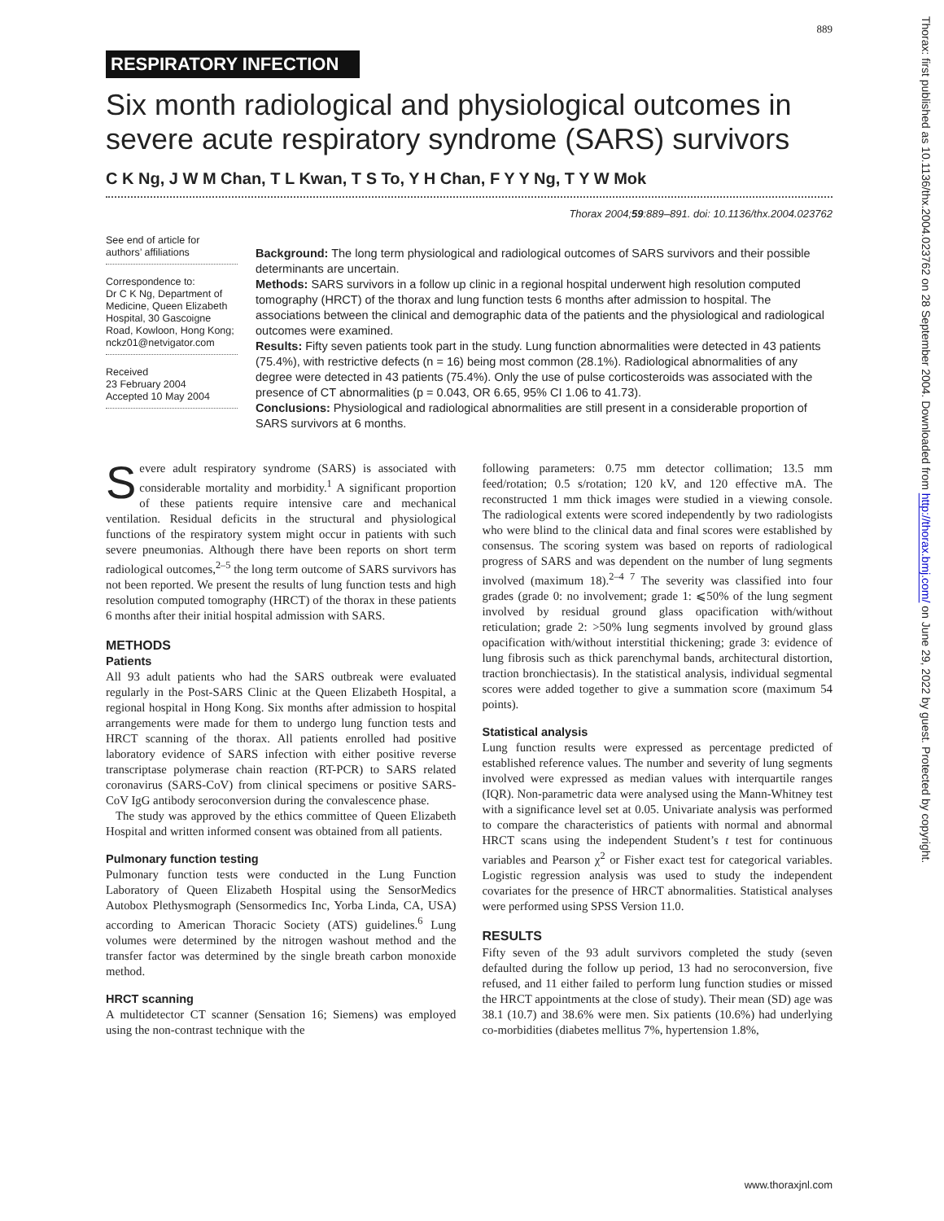889
RESPIRATORY INFECTION
Six month radiological and physiological outcomes in severe acute respiratory syndrome (SARS) survivors
C K Ng, J W M Chan, T L Kwan, T S To, Y H Chan, F Y Y Ng, T Y W Mok
Thorax 2004;59:889–891. doi: 10.1136/thx.2004.023762
See end of article for authors’ affiliations
Correspondence to:
Dr C K Ng, Department of Medicine, Queen Elizabeth Hospital, 30 Gascoigne Road, Kowloon, Hong Kong; nckz01@netvigator.com
Received
23 February 2004
Accepted 10 May 2004
Background: The long term physiological and radiological outcomes of SARS survivors and their possible determinants are uncertain.
Methods: SARS survivors in a follow up clinic in a regional hospital underwent high resolution computed tomography (HRCT) of the thorax and lung function tests 6 months after admission to hospital. The associations between the clinical and demographic data of the patients and the physiological and radiological outcomes were examined.
Results: Fifty seven patients took part in the study. Lung function abnormalities were detected in 43 patients (75.4%), with restrictive defects (n = 16) being most common (28.1%). Radiological abnormalities of any degree were detected in 43 patients (75.4%). Only the use of pulse corticosteroids was associated with the presence of CT abnormalities (p = 0.043, OR 6.65, 95% CI 1.06 to 41.73).
Conclusions: Physiological and radiological abnormalities are still present in a considerable proportion of SARS survivors at 6 months.
Severe adult respiratory syndrome (SARS) is associated with considerable mortality and morbidity.<sup>1</sup> A significant proportion of these patients require intensive care and mechanical ventilation. Residual deficits in the structural and physiological functions of the respiratory system might occur in patients with such severe pneumonias. Although there have been reports on short term radiological outcomes,<sup>2–5</sup> the long term outcome of SARS survivors has not been reported. We present the results of lung function tests and high resolution computed tomography (HRCT) of the thorax in these patients 6 months after their initial hospital admission with SARS.
METHODS
Patients
All 93 adult patients who had the SARS outbreak were evaluated regularly in the Post-SARS Clinic at the Queen Elizabeth Hospital, a regional hospital in Hong Kong. Six months after admission to hospital arrangements were made for them to undergo lung function tests and HRCT scanning of the thorax. All patients enrolled had positive laboratory evidence of SARS infection with either positive reverse transcriptase polymerase chain reaction (RT-PCR) to SARS related coronavirus (SARS-CoV) from clinical specimens or positive SARS-CoV IgG antibody seroconversion during the convalescence phase.
The study was approved by the ethics committee of Queen Elizabeth Hospital and written informed consent was obtained from all patients.
Pulmonary function testing
Pulmonary function tests were conducted in the Lung Function Laboratory of Queen Elizabeth Hospital using the SensorMedics Autobox Plethysmograph (Sensormedics Inc, Yorba Linda, CA, USA) according to American Thoracic Society (ATS) guidelines.<sup>6</sup> Lung volumes were determined by the nitrogen washout method and the transfer factor was determined by the single breath carbon monoxide method.
HRCT scanning
A multidetector CT scanner (Sensation 16; Siemens) was employed using the non-contrast technique with the
following parameters: 0.75 mm detector collimation; 13.5 mm feed/rotation; 0.5 s/rotation; 120 kV, and 120 effective mA. The reconstructed 1 mm thick images were studied in a viewing console. The radiological extents were scored independently by two radiologists who were blind to the clinical data and final scores were established by consensus. The scoring system was based on reports of radiological progress of SARS and was dependent on the number of lung segments involved (maximum 18).<sup>2–4 7</sup> The severity was classified into four grades (grade 0: no involvement; grade 1: ⩽50% of the lung segment involved by residual ground glass opacification with/without reticulation; grade 2: >50% lung segments involved by ground glass opacification with/without interstitial thickening; grade 3: evidence of lung fibrosis such as thick parenchymal bands, architectural distortion, traction bronchiectasis). In the statistical analysis, individual segmental scores were added together to give a summation score (maximum 54 points).
Statistical analysis
Lung function results were expressed as percentage predicted of established reference values. The number and severity of lung segments involved were expressed as median values with interquartile ranges (IQR). Non-parametric data were analysed using the Mann-Whitney test with a significance level set at 0.05. Univariate analysis was performed to compare the characteristics of patients with normal and abnormal HRCT scans using the independent Student’s t test for continuous variables and Pearson χ<sup>2</sup> or Fisher exact test for categorical variables. Logistic regression analysis was used to study the independent covariates for the presence of HRCT abnormalities. Statistical analyses were performed using SPSS Version 11.0.
RESULTS
Fifty seven of the 93 adult survivors completed the study (seven defaulted during the follow up period, 13 had no seroconversion, five refused, and 11 either failed to perform lung function studies or missed the HRCT appointments at the close of study). Their mean (SD) age was 38.1 (10.7) and 38.6% were men. Six patients (10.6%) had underlying co-morbidities (diabetes mellitus 7%, hypertension 1.8%,
www.thoraxjnl.com
Thorax: first published as 10.1136/thx.2004.023762 on 28 September 2004. Downloaded from http://thorax.bmj.com/ on June 29, 2022 by guest. Protected by copyright.